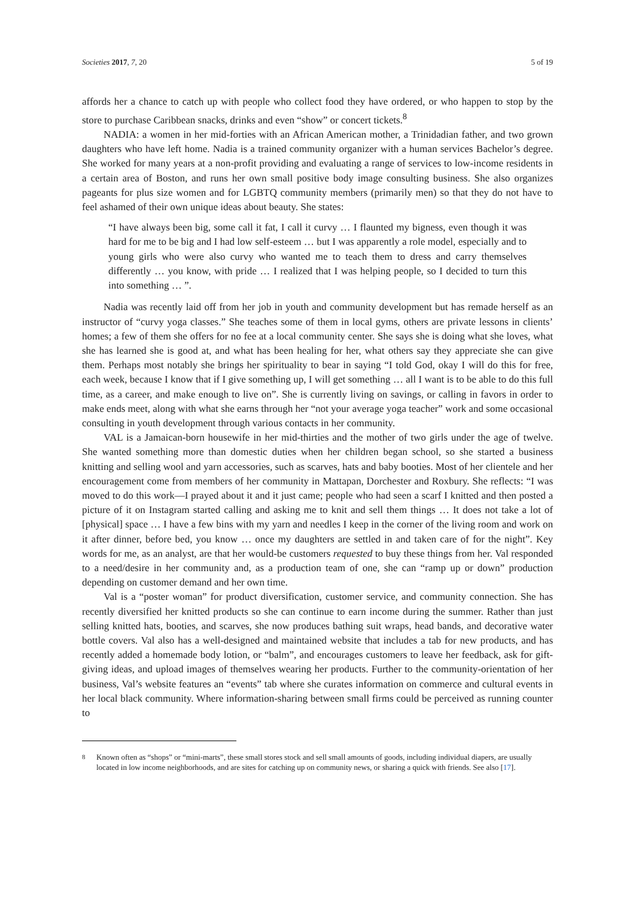Societies 2017, 7, 20 5 of 19
affords her a chance to catch up with people who collect food they have ordered, or who happen to stop by the store to purchase Caribbean snacks, drinks and even “show” or concert tickets.<sup>8</sup>
NADIA: a women in her mid-forties with an African American mother, a Trinidadian father, and two grown daughters who have left home. Nadia is a trained community organizer with a human services Bachelor’s degree. She worked for many years at a non-profit providing and evaluating a range of services to low-income residents in a certain area of Boston, and runs her own small positive body image consulting business. She also organizes pageants for plus size women and for LGBTQ community members (primarily men) so that they do not have to feel ashamed of their own unique ideas about beauty. She states:
“I have always been big, some call it fat, I call it curvy … I flaunted my bigness, even though it was hard for me to be big and I had low self-esteem … but I was apparently a role model, especially and to young girls who were also curvy who wanted me to teach them to dress and carry themselves differently … you know, with pride … I realized that I was helping people, so I decided to turn this into something … ”.
Nadia was recently laid off from her job in youth and community development but has remade herself as an instructor of “curvy yoga classes.” She teaches some of them in local gyms, others are private lessons in clients’ homes; a few of them she offers for no fee at a local community center. She says she is doing what she loves, what she has learned she is good at, and what has been healing for her, what others say they appreciate she can give them. Perhaps most notably she brings her spirituality to bear in saying “I told God, okay I will do this for free, each week, because I know that if I give something up, I will get something … all I want is to be able to do this full time, as a career, and make enough to live on”. She is currently living on savings, or calling in favors in order to make ends meet, along with what she earns through her “not your average yoga teacher” work and some occasional consulting in youth development through various contacts in her community.
VAL is a Jamaican-born housewife in her mid-thirties and the mother of two girls under the age of twelve. She wanted something more than domestic duties when her children began school, so she started a business knitting and selling wool and yarn accessories, such as scarves, hats and baby booties. Most of her clientele and her encouragement come from members of her community in Mattapan, Dorchester and Roxbury. She reflects: “I was moved to do this work—I prayed about it and it just came; people who had seen a scarf I knitted and then posted a picture of it on Instagram started calling and asking me to knit and sell them things … It does not take a lot of [physical] space … I have a few bins with my yarn and needles I keep in the corner of the living room and work on it after dinner, before bed, you know … once my daughters are settled in and taken care of for the night”. Key words for me, as an analyst, are that her would-be customers requested to buy these things from her. Val responded to a need/desire in her community and, as a production team of one, she can “ramp up or down” production depending on customer demand and her own time.
Val is a “poster woman” for product diversification, customer service, and community connection. She has recently diversified her knitted products so she can continue to earn income during the summer. Rather than just selling knitted hats, booties, and scarves, she now produces bathing suit wraps, head bands, and decorative water bottle covers. Val also has a well-designed and maintained website that includes a tab for new products, and has recently added a homemade body lotion, or “balm”, and encourages customers to leave her feedback, ask for gift-giving ideas, and upload images of themselves wearing her products. Further to the community-orientation of her business, Val’s website features an “events” tab where she curates information on commerce and cultural events in her local black community. Where information-sharing between small firms could be perceived as running counter to
<sup>8</sup> Known often as “shops” or “mini-marts”, these small stores stock and sell small amounts of goods, including individual diapers, are usually located in low income neighborhoods, and are sites for catching up on community news, or sharing a quick with friends. See also [17].